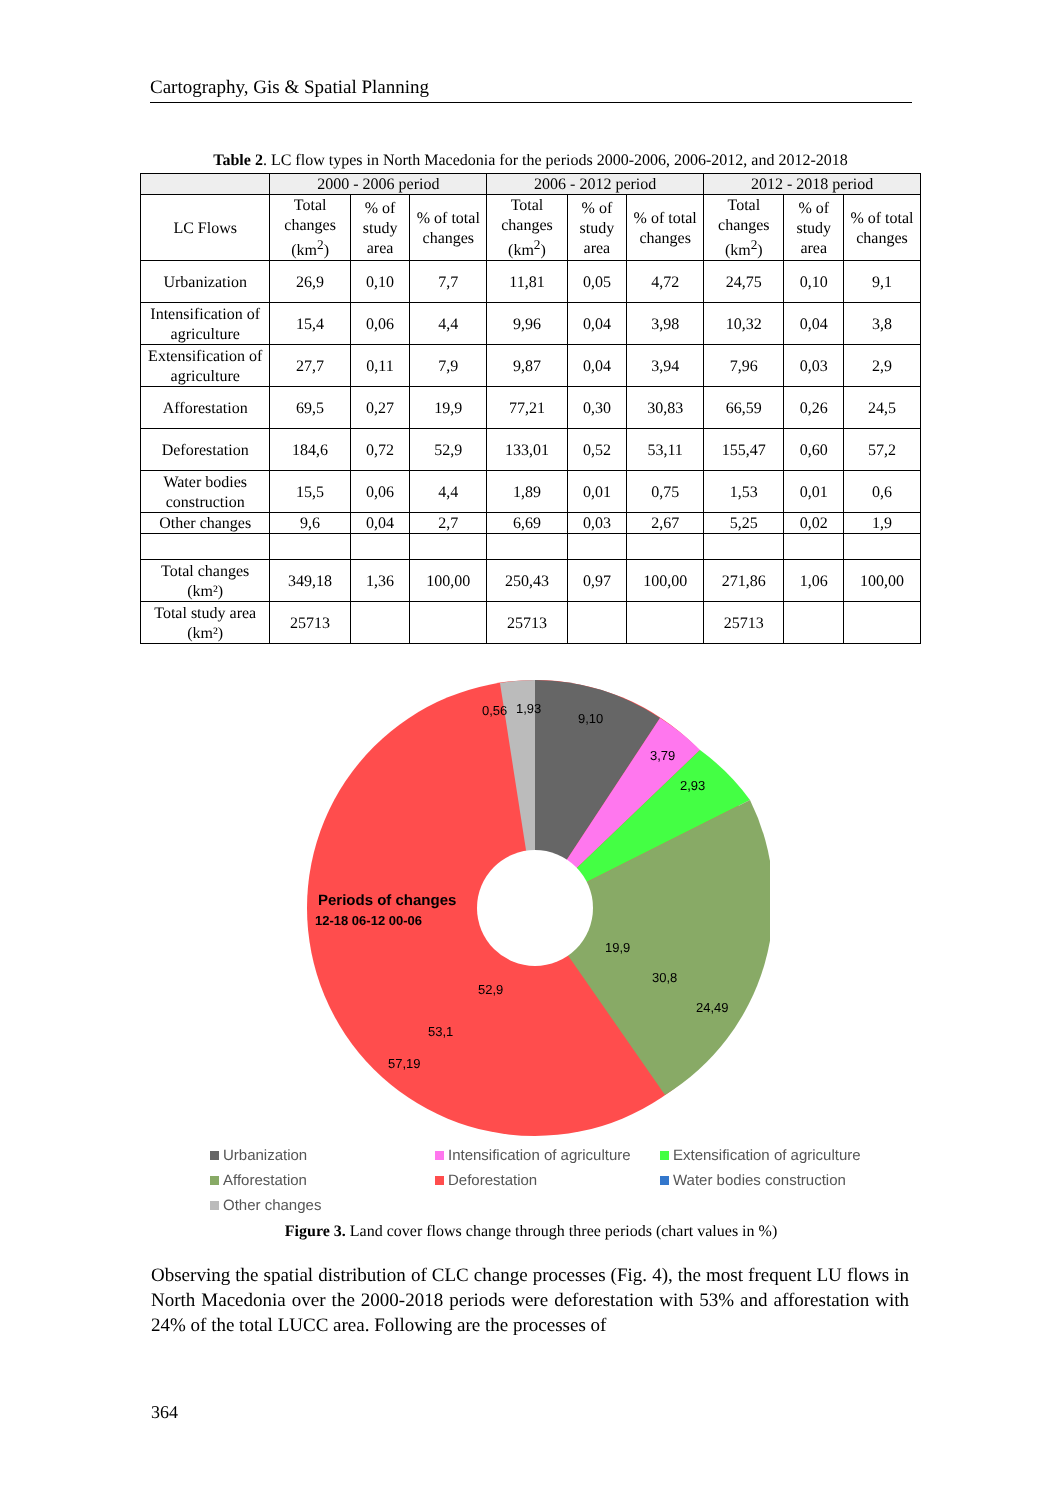Cartography, Gis & Spatial Planning
Table 2. LC flow types in North Macedonia for the periods 2000-2006, 2006-2012, and 2012-2018
| | 2000 - 2006 period | | | 2006 - 2012 period | | | 2012 - 2018 period | | |
| --- | --- | --- | --- | --- | --- | --- | --- | --- | --- |
| LC Flows | Total changes (km<sup>2</sup>) | % of study area | % of total changes | Total changes (km<sup>2</sup>) | % of study area | % of total changes | Total changes (km<sup>2</sup>) | % of study area | % of total changes |
| Urbanization | 26,9 | 0,10 | 7,7 | 11,81 | 0,05 | 4,72 | 24,75 | 0,10 | 9,1 |
| Intensification of agriculture | 15,4 | 0,06 | 4,4 | 9,96 | 0,04 | 3,98 | 10,32 | 0,04 | 3,8 |
| Extensification of agriculture | 27,7 | 0,11 | 7,9 | 9,87 | 0,04 | 3,94 | 7,96 | 0,03 | 2,9 |
| Afforestation | 69,5 | 0,27 | 19,9 | 77,21 | 0,30 | 30,83 | 66,59 | 0,26 | 24,5 |
| Deforestation | 184,6 | 0,72 | 52,9 | 133,01 | 0,52 | 53,11 | 155,47 | 0,60 | 57,2 |
| Water bodies construction | 15,5 | 0,06 | 4,4 | 1,89 | 0,01 | 0,75 | 1,53 | 0,01 | 0,6 |
| Other changes | 9,6 | 0,04 | 2,7 | 6,69 | 0,03 | 2,67 | 5,25 | 0,02 | 1,9 |
| Total changes (km²) | 349,18 | 1,36 | 100,00 | 250,43 | 0,97 | 100,00 | 271,86 | 1,06 | 100,00 |
| Total study area (km²) | 25713 | | | 25713 | | | 25713 | | |
Periods of changes
12-18 06-12 00-06
9,10
3,79
2,93
24,49
30,8
19,9
52,9
53,1
57,19
0,56
1,93
Urbanization
Intensification of agriculture
Extensification of agriculture
Afforestation
Deforestation
Water bodies construction
Other changes
Figure 3. Land cover flows change through three periods (chart values in %)
Observing the spatial distribution of CLC change processes (Fig. 4), the most frequent LU flows in North Macedonia over the 2000-2018 periods were deforestation with 53% and afforestation with 24% of the total LUCC area. Following are the processes of
364